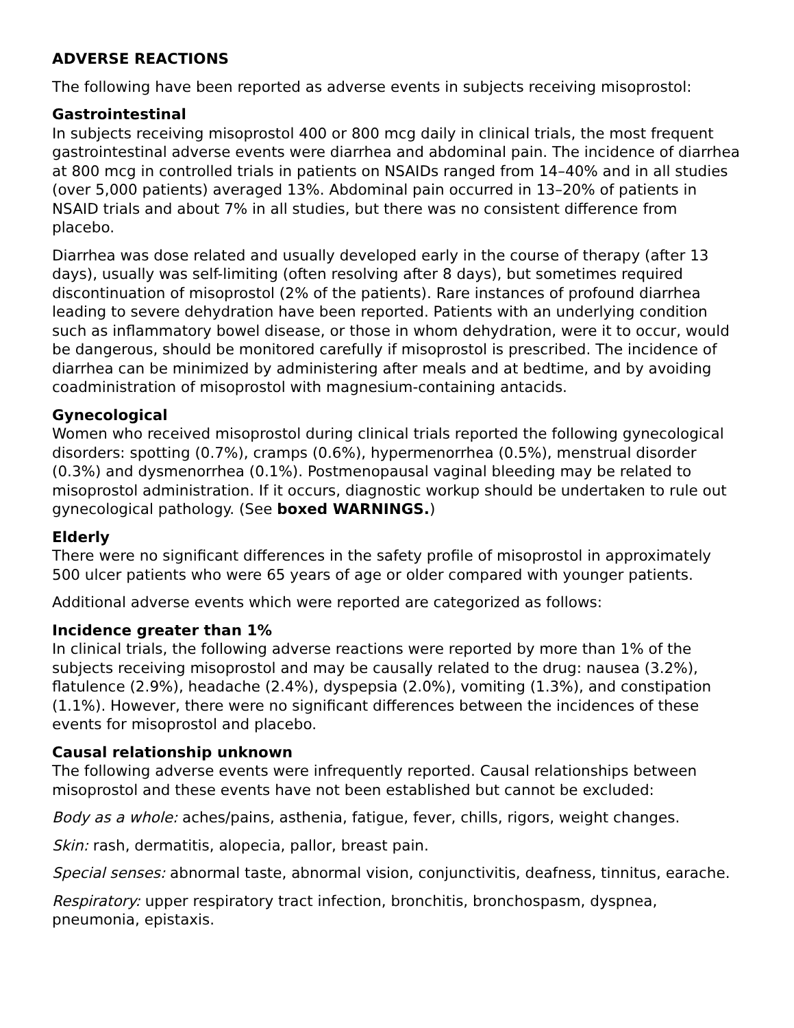ADVERSE REACTIONS
The following have been reported as adverse events in subjects receiving misoprostol:
Gastrointestinal
In subjects receiving misoprostol 400 or 800 mcg daily in clinical trials, the most frequent gastrointestinal adverse events were diarrhea and abdominal pain. The incidence of diarrhea at 800 mcg in controlled trials in patients on NSAIDs ranged from 14–40% and in all studies (over 5,000 patients) averaged 13%. Abdominal pain occurred in 13–20% of patients in NSAID trials and about 7% in all studies, but there was no consistent difference from placebo.
Diarrhea was dose related and usually developed early in the course of therapy (after 13 days), usually was self-limiting (often resolving after 8 days), but sometimes required discontinuation of misoprostol (2% of the patients). Rare instances of profound diarrhea leading to severe dehydration have been reported. Patients with an underlying condition such as inflammatory bowel disease, or those in whom dehydration, were it to occur, would be dangerous, should be monitored carefully if misoprostol is prescribed. The incidence of diarrhea can be minimized by administering after meals and at bedtime, and by avoiding coadministration of misoprostol with magnesium-containing antacids.
Gynecological
Women who received misoprostol during clinical trials reported the following gynecological disorders: spotting (0.7%), cramps (0.6%), hypermenorrhea (0.5%), menstrual disorder (0.3%) and dysmenorrhea (0.1%). Postmenopausal vaginal bleeding may be related to misoprostol administration. If it occurs, diagnostic workup should be undertaken to rule out gynecological pathology. (See boxed WARNINGS.)
Elderly
There were no significant differences in the safety profile of misoprostol in approximately 500 ulcer patients who were 65 years of age or older compared with younger patients.
Additional adverse events which were reported are categorized as follows:
Incidence greater than 1%
In clinical trials, the following adverse reactions were reported by more than 1% of the subjects receiving misoprostol and may be causally related to the drug: nausea (3.2%), flatulence (2.9%), headache (2.4%), dyspepsia (2.0%), vomiting (1.3%), and constipation (1.1%). However, there were no significant differences between the incidences of these events for misoprostol and placebo.
Causal relationship unknown
The following adverse events were infrequently reported. Causal relationships between misoprostol and these events have not been established but cannot be excluded:
Body as a whole: aches/pains, asthenia, fatigue, fever, chills, rigors, weight changes.
Skin: rash, dermatitis, alopecia, pallor, breast pain.
Special senses: abnormal taste, abnormal vision, conjunctivitis, deafness, tinnitus, earache.
Respiratory: upper respiratory tract infection, bronchitis, bronchospasm, dyspnea, pneumonia, epistaxis.